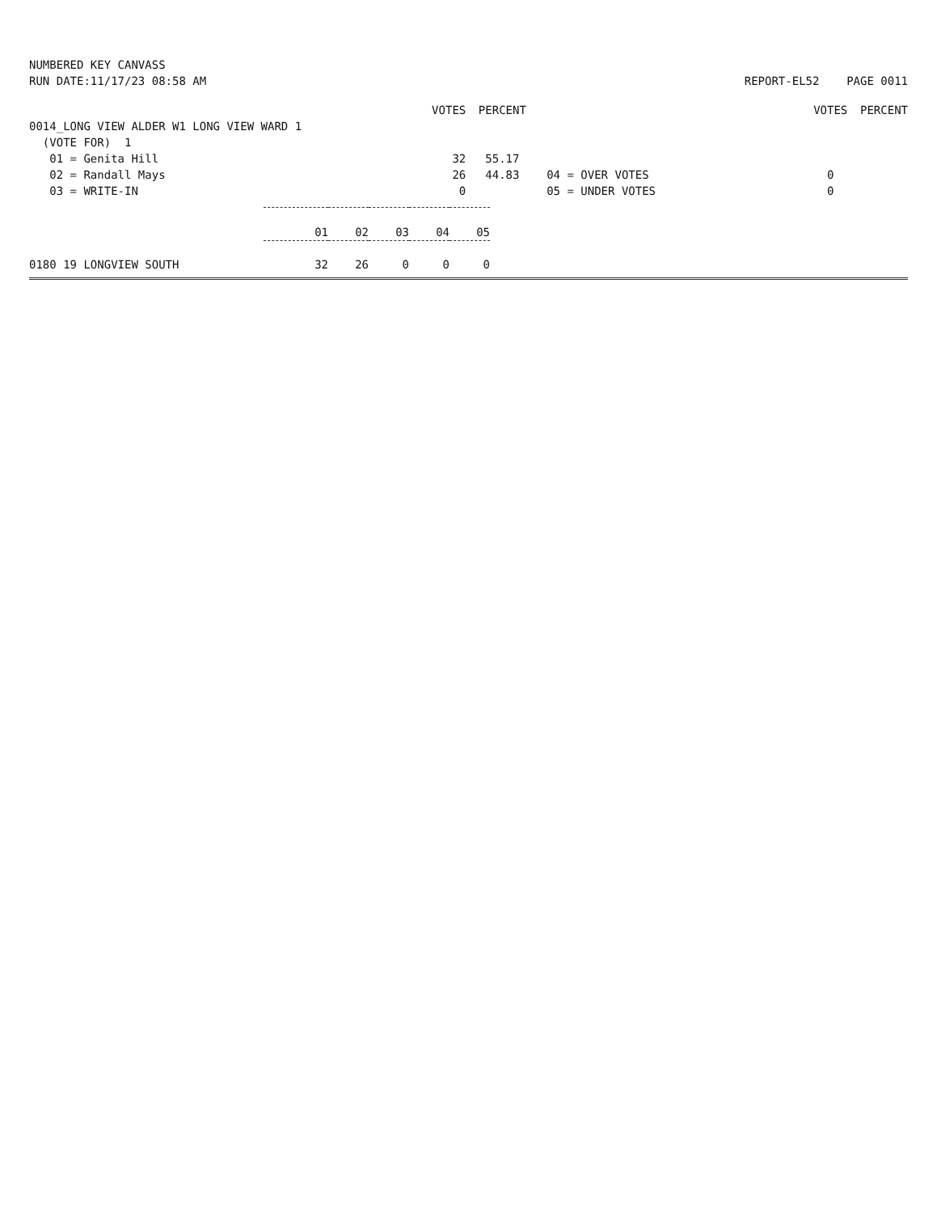NUMBERED KEY CANVASS
RUN DATE:11/17/23 08:58 AM
REPORT-EL52 PAGE 0011
| | | VOTES | PERCENT | | VOTES | PERCENT |
| 0014_LONG VIEW ALDER W1 LONG VIEW WARD 1 | | | | | | |
| (VOTE FOR) 1 | | | | | | |
| 01 = Genita Hill | | 32 | 55.17 | | | |
| 02 = Randall Mays | | 26 | 44.83 | 04 = OVER VOTES | 0 | |
| 03 = WRITE-IN | | 0 | | 05 = UNDER VOTES | 0 | |
| | 01 | 02 | 03 | 04 | 05 |
| 0180 19 LONGVIEW SOUTH | 32 | 26 | 0 | 0 | 0 |